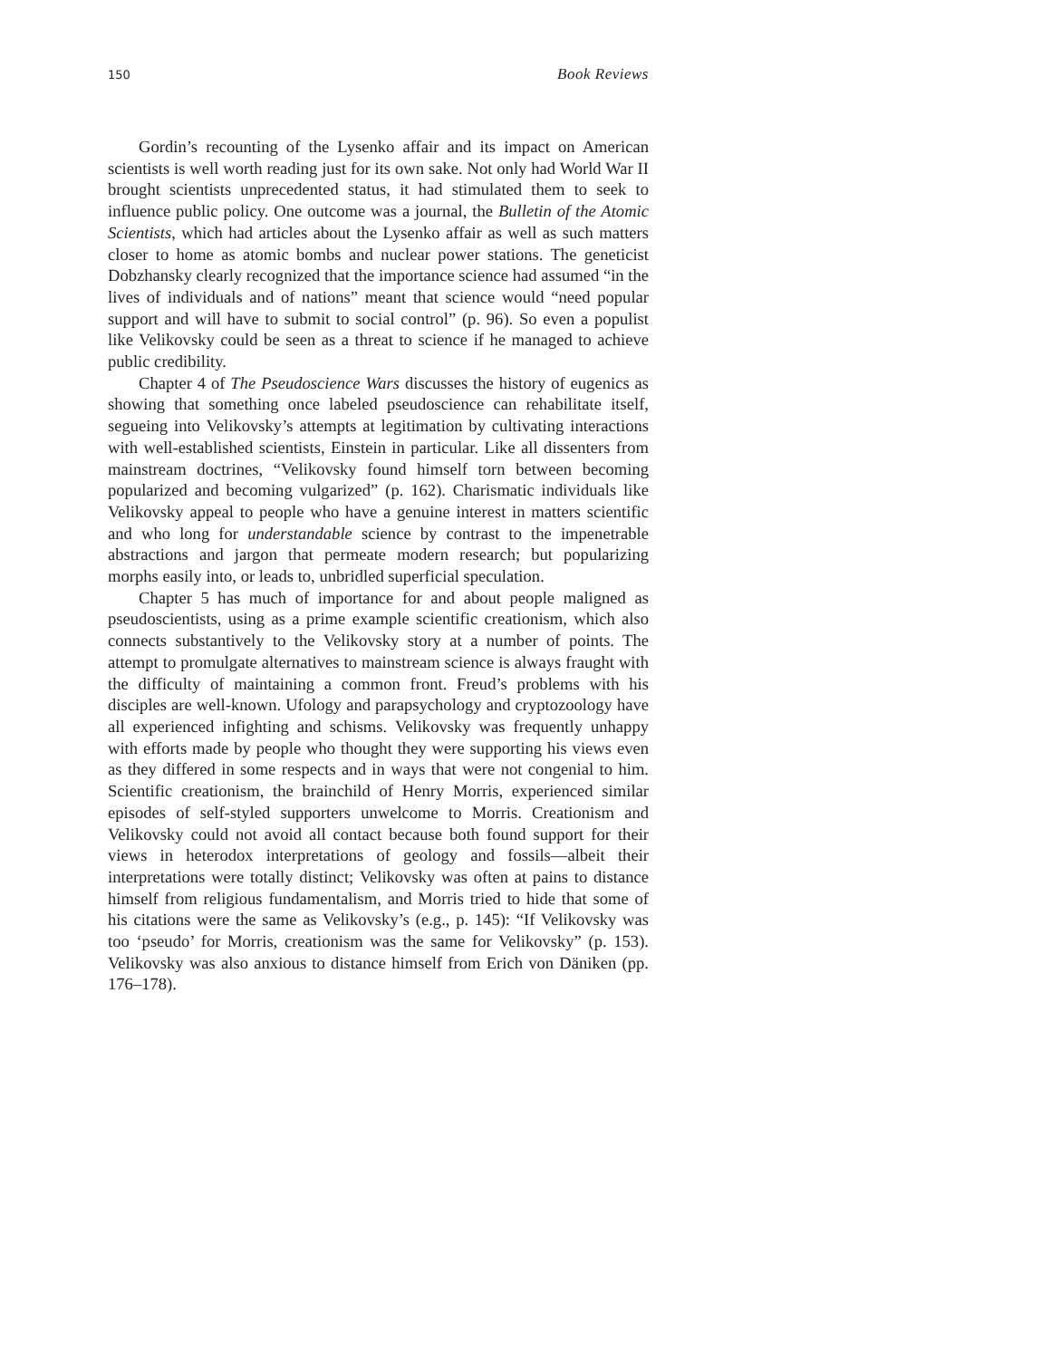150 Book Reviews
Gordin’s recounting of the Lysenko affair and its impact on American scientists is well worth reading just for its own sake. Not only had World War II brought scientists unprecedented status, it had stimulated them to seek to influence public policy. One outcome was a journal, the Bulletin of the Atomic Scientists, which had articles about the Lysenko affair as well as such matters closer to home as atomic bombs and nuclear power stations. The geneticist Dobzhansky clearly recognized that the importance science had assumed “in the lives of individuals and of nations” meant that science would “need popular support and will have to submit to social control” (p. 96). So even a populist like Velikovsky could be seen as a threat to science if he managed to achieve public credibility.
Chapter 4 of The Pseudoscience Wars discusses the history of eugenics as showing that something once labeled pseudoscience can rehabilitate itself, segueing into Velikovsky’s attempts at legitimation by cultivating interactions with well-established scientists, Einstein in particular. Like all dissenters from mainstream doctrines, “Velikovsky found himself torn between becoming popularized and becoming vulgarized” (p. 162). Charismatic individuals like Velikovsky appeal to people who have a genuine interest in matters scientific and who long for understandable science by contrast to the impenetrable abstractions and jargon that permeate modern research; but popularizing morphs easily into, or leads to, unbridled superficial speculation.
Chapter 5 has much of importance for and about people maligned as pseudoscientists, using as a prime example scientific creationism, which also connects substantively to the Velikovsky story at a number of points. The attempt to promulgate alternatives to mainstream science is always fraught with the difficulty of maintaining a common front. Freud’s problems with his disciples are well-known. Ufology and parapsychology and cryptozoology have all experienced infighting and schisms. Velikovsky was frequently unhappy with efforts made by people who thought they were supporting his views even as they differed in some respects and in ways that were not congenial to him. Scientific creationism, the brainchild of Henry Morris, experienced similar episodes of self-styled supporters unwelcome to Morris. Creationism and Velikovsky could not avoid all contact because both found support for their views in heterodox interpretations of geology and fossils—albeit their interpretations were totally distinct; Velikovsky was often at pains to distance himself from religious fundamentalism, and Morris tried to hide that some of his citations were the same as Velikovsky’s (e.g., p. 145): “If Velikovsky was too ‘pseudo’ for Morris, creationism was the same for Velikovsky” (p. 153). Velikovsky was also anxious to distance himself from Erich von Däniken (pp. 176–178).